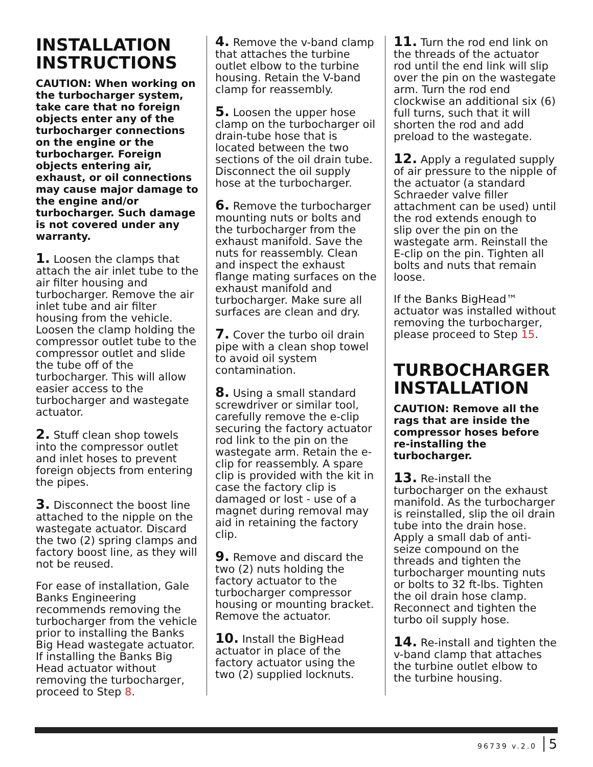INSTALLATION INSTRUCTIONS
CAUTION: When working on the turbocharger system, take care that no foreign objects enter any of the turbocharger connections on the engine or the turbocharger. Foreign objects entering air, exhaust, or oil connections may cause major damage to the engine and/or turbocharger. Such damage is not covered under any warranty.
1. Loosen the clamps that attach the air inlet tube to the air filter housing and turbocharger. Remove the air inlet tube and air filter housing from the vehicle. Loosen the clamp holding the compressor outlet tube to the compressor outlet and slide the tube off of the turbocharger. This will allow easier access to the turbocharger and wastegate actuator.
2. Stuff clean shop towels into the compressor outlet and inlet hoses to prevent foreign objects from entering the pipes.
3. Disconnect the boost line attached to the nipple on the wastegate actuator. Discard the two (2) spring clamps and factory boost line, as they will not be reused.
For ease of installation, Gale Banks Engineering recommends removing the turbocharger from the vehicle prior to installing the Banks Big Head wastegate actuator. If installing the Banks Big Head actuator without removing the turbocharger, proceed to Step 8.
4. Remove the v-band clamp that attaches the turbine outlet elbow to the turbine housing. Retain the V-band clamp for reassembly.
5. Loosen the upper hose clamp on the turbocharger oil drain-tube hose that is located between the two sections of the oil drain tube. Disconnect the oil supply hose at the turbocharger.
6. Remove the turbocharger mounting nuts or bolts and the turbocharger from the exhaust manifold. Save the nuts for reassembly. Clean and inspect the exhaust flange mating surfaces on the exhaust manifold and turbocharger. Make sure all surfaces are clean and dry.
7. Cover the turbo oil drain pipe with a clean shop towel to avoid oil system contamination.
8. Using a small standard screwdriver or similar tool, carefully remove the e-clip securing the factory actuator rod link to the pin on the wastegate arm. Retain the e-clip for reassembly. A spare clip is provided with the kit in case the factory clip is damaged or lost - use of a magnet during removal may aid in retaining the factory clip.
9. Remove and discard the two (2) nuts holding the factory actuator to the turbocharger compressor housing or mounting bracket. Remove the actuator.
10. Install the BigHead actuator in place of the factory actuator using the two (2) supplied locknuts.
11. Turn the rod end link on the threads of the actuator rod until the end link will slip over the pin on the wastegate arm. Turn the rod end clockwise an additional six (6) full turns, such that it will shorten the rod and add preload to the wastegate.
12. Apply a regulated supply of air pressure to the nipple of the actuator (a standard Schraeder valve filler attachment can be used) until the rod extends enough to slip over the pin on the wastegate arm. Reinstall the E-clip on the pin. Tighten all bolts and nuts that remain loose.
If the Banks BigHead™ actuator was installed without removing the turbocharger, please proceed to Step 15.
TURBOCHARGER INSTALLATION
CAUTION: Remove all the rags that are inside the compressor hoses before re-installing the turbocharger.
13. Re-install the turbocharger on the exhaust manifold. As the turbocharger is reinstalled, slip the oil drain tube into the drain hose. Apply a small dab of anti-seize compound on the threads and tighten the turbocharger mounting nuts or bolts to 32 ft-lbs. Tighten the oil drain hose clamp. Reconnect and tighten the turbo oil supply hose.
14. Re-install and tighten the v-band clamp that attaches the turbine outlet elbow to the turbine housing.
96739 v.2.0 5